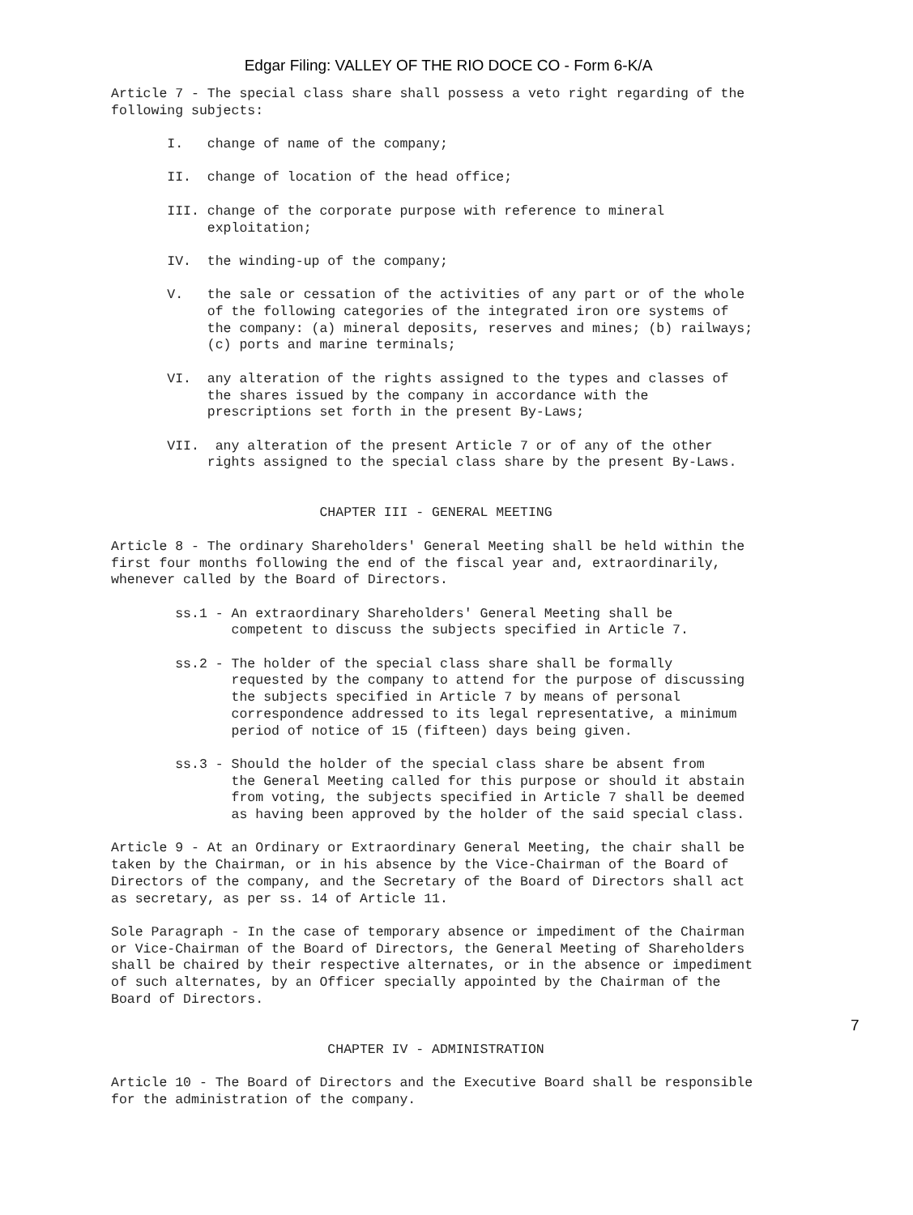Edgar Filing: VALLEY OF THE RIO DOCE CO - Form 6-K/A
Article 7 - The special class share shall possess a veto right regarding of the
following subjects:
       I.   change of name of the company;
       II.  change of location of the head office;
       III. change of the corporate purpose with reference to mineral
            exploitation;
       IV.  the winding-up of the company;
       V.   the sale or cessation of the activities of any part or of the whole
            of the following categories of the integrated iron ore systems of
            the company: (a) mineral deposits, reserves and mines; (b) railways;
            (c) ports and marine terminals;
       VI.  any alteration of the rights assigned to the types and classes of
            the shares issued by the company in accordance with the
            prescriptions set forth in the present By-Laws;
       VII.  any alteration of the present Article 7 or of any of the other
            rights assigned to the special class share by the present By-Laws.
                          CHAPTER III - GENERAL MEETING
Article 8 - The ordinary Shareholders' General Meeting shall be held within the
first four months following the end of the fiscal year and, extraordinarily,
whenever called by the Board of Directors.
        ss.1 - An extraordinary Shareholders' General Meeting shall be
               competent to discuss the subjects specified in Article 7.
        ss.2 - The holder of the special class share shall be formally
               requested by the company to attend for the purpose of discussing
               the subjects specified in Article 7 by means of personal
               correspondence addressed to its legal representative, a minimum
               period of notice of 15 (fifteen) days being given.
        ss.3 - Should the holder of the special class share be absent from
               the General Meeting called for this purpose or should it abstain
               from voting, the subjects specified in Article 7 shall be deemed
               as having been approved by the holder of the said special class.
Article 9 - At an Ordinary or Extraordinary General Meeting, the chair shall be
taken by the Chairman, or in his absence by the Vice-Chairman of the Board of
Directors of the company, and the Secretary of the Board of Directors shall act
as secretary, as per ss. 14 of Article 11.
Sole Paragraph - In the case of temporary absence or impediment of the Chairman
or Vice-Chairman of the Board of Directors, the General Meeting of Shareholders
shall be chaired by their respective alternates, or in the absence or impediment
of such alternates, by an Officer specially appointed by the Chairman of the
Board of Directors.
                           CHAPTER IV - ADMINISTRATION
Article 10 - The Board of Directors and the Executive Board shall be responsible
for the administration of the company.
7